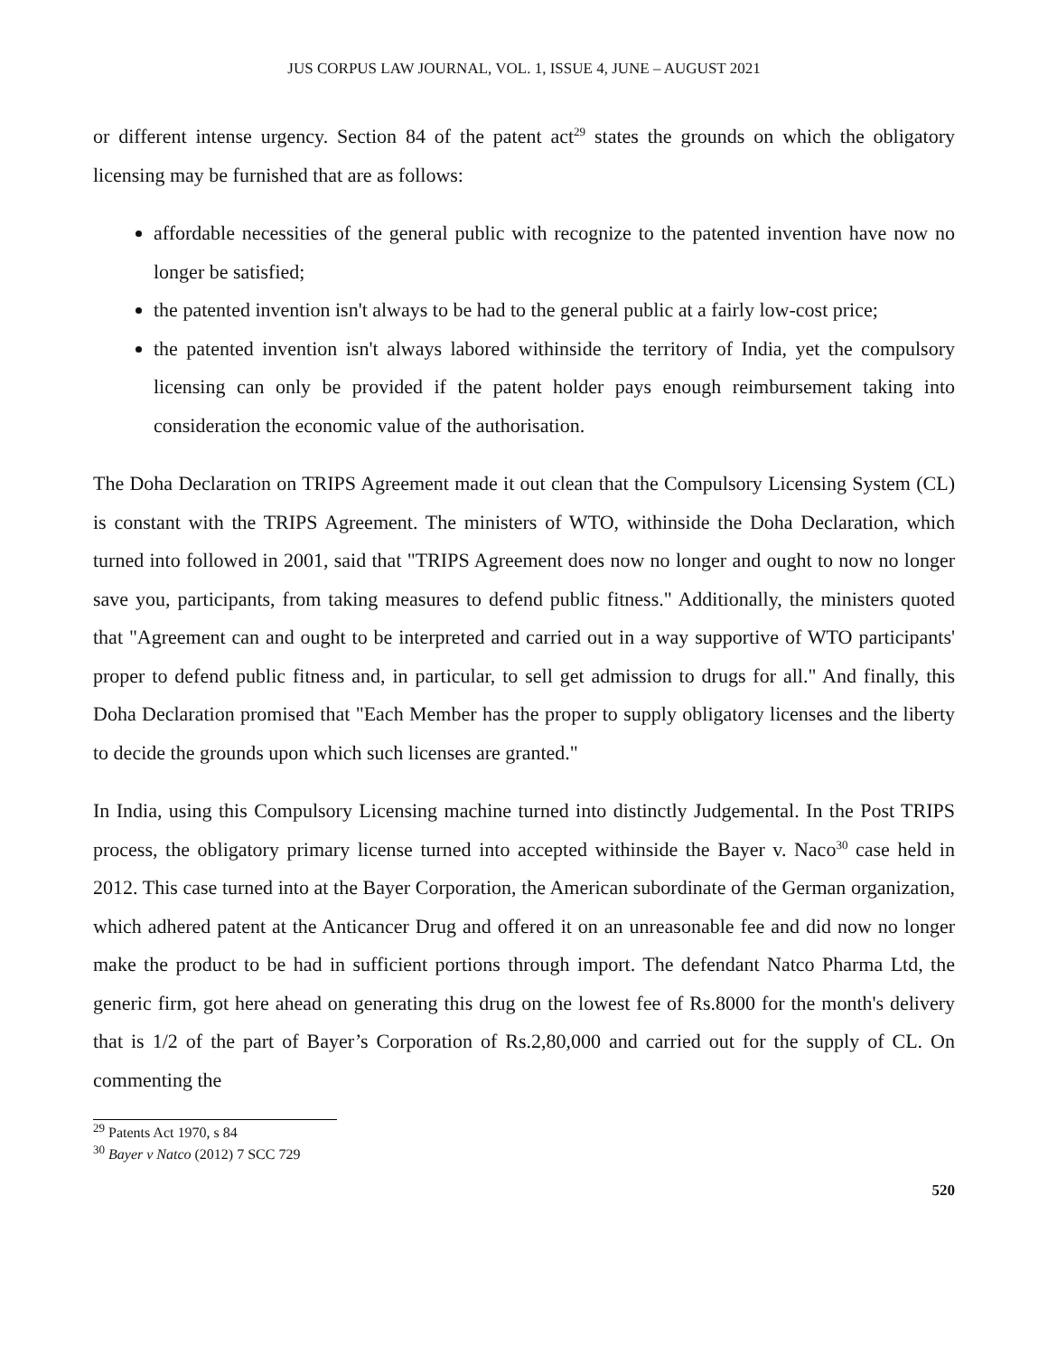JUS CORPUS LAW JOURNAL, VOL. 1, ISSUE 4, JUNE – AUGUST 2021
or different intense urgency. Section 84 of the patent act<sup>29</sup> states the grounds on which the obligatory licensing may be furnished that are as follows:
affordable necessities of the general public with recognize to the patented invention have now no longer be satisfied;
the patented invention isn't always to be had to the general public at a fairly low-cost price;
the patented invention isn't always labored withinside the territory of India, yet the compulsory licensing can only be provided if the patent holder pays enough reimbursement taking into consideration the economic value of the authorisation.
The Doha Declaration on TRIPS Agreement made it out clean that the Compulsory Licensing System (CL) is constant with the TRIPS Agreement. The ministers of WTO, withinside the Doha Declaration, which turned into followed in 2001, said that "TRIPS Agreement does now no longer and ought to now no longer save you, participants, from taking measures to defend public fitness." Additionally, the ministers quoted that "Agreement can and ought to be interpreted and carried out in a way supportive of WTO participants' proper to defend public fitness and, in particular, to sell get admission to drugs for all." And finally, this Doha Declaration promised that "Each Member has the proper to supply obligatory licenses and the liberty to decide the grounds upon which such licenses are granted."
In India, using this Compulsory Licensing machine turned into distinctly Judgemental. In the Post TRIPS process, the obligatory primary license turned into accepted withinside the Bayer v. Naco<sup>30</sup> case held in 2012. This case turned into at the Bayer Corporation, the American subordinate of the German organization, which adhered patent at the Anticancer Drug and offered it on an unreasonable fee and did now no longer make the product to be had in sufficient portions through import. The defendant Natco Pharma Ltd, the generic firm, got here ahead on generating this drug on the lowest fee of Rs.8000 for the month's delivery that is 1/2 of the part of Bayer’s Corporation of Rs.2,80,000 and carried out for the supply of CL. On commenting the
<sup>29</sup> Patents Act 1970, s 84
<sup>30</sup> Bayer v Natco (2012) 7 SCC 729
520